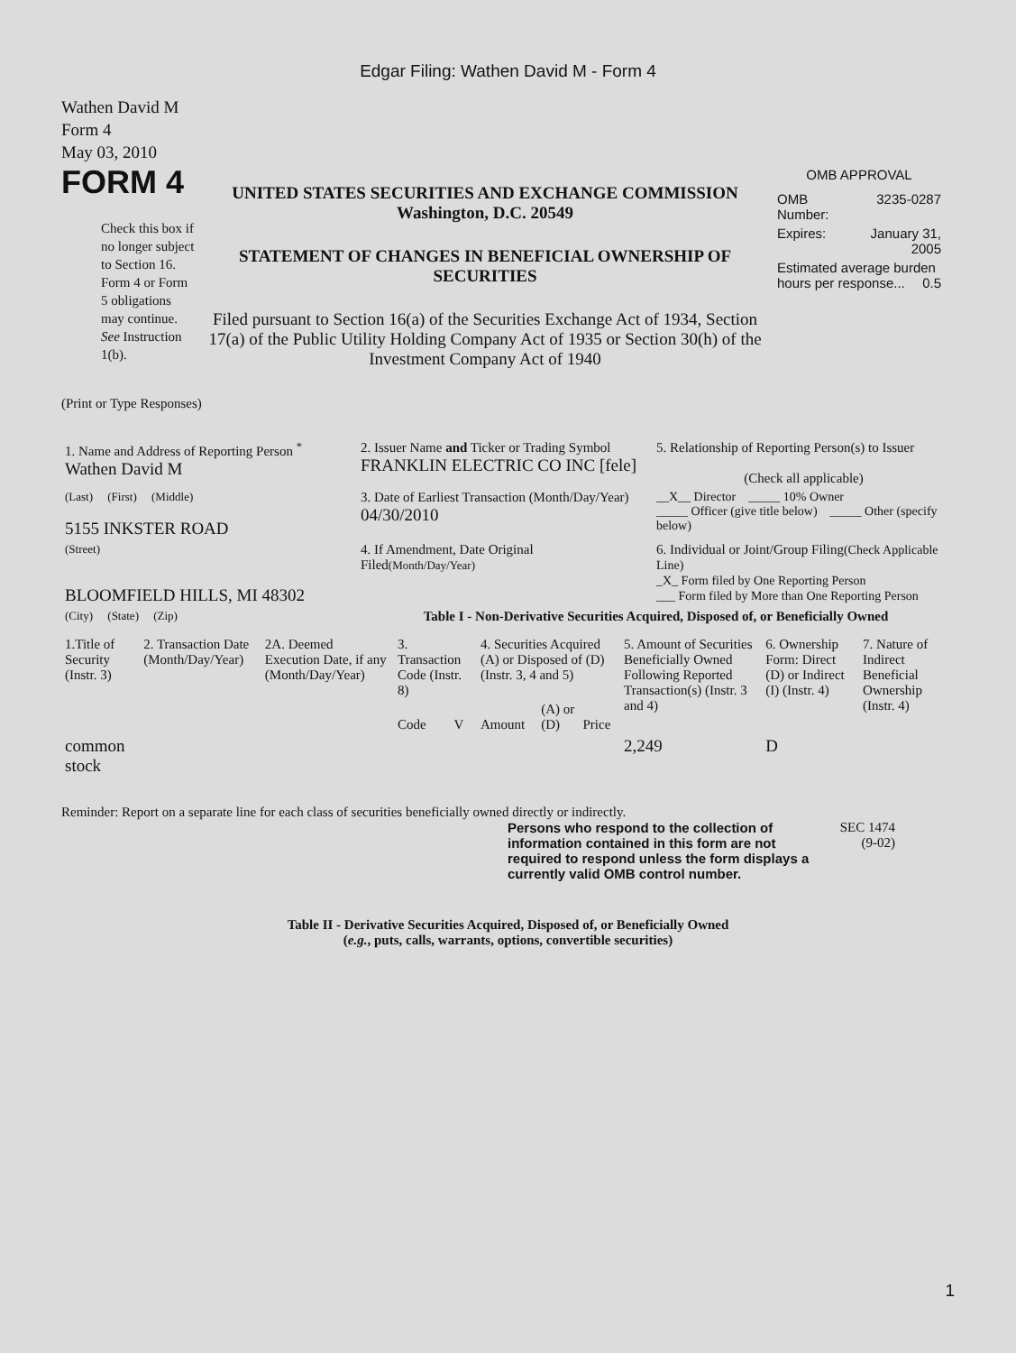Edgar Filing: Wathen David M - Form 4
Wathen David M
Form 4
May 03, 2010
FORM 4
Check this box if no longer subject to Section 16. Form 4 or Form 5 obligations may continue. See Instruction 1(b).
UNITED STATES SECURITIES AND EXCHANGE COMMISSION
Washington, D.C. 20549
STATEMENT OF CHANGES IN BENEFICIAL OWNERSHIP OF SECURITIES
Filed pursuant to Section 16(a) of the Securities Exchange Act of 1934, Section 17(a) of the Public Utility Holding Company Act of 1935 or Section 30(h) of the Investment Company Act of 1940
OMB APPROVAL
| OMB Number: | 3235-0287 |
| Expires: | January 31, 2005 |
| Estimated average burden hours per response... 0.5 | |
(Print or Type Responses)
| 1. Name and Address of Reporting Person <sup>*</sup> Wathen David M | 2. Issuer Name and Ticker or Trading Symbol FRANKLIN ELECTRIC CO INC [fele] | 5. Relationship of Reporting Person(s) to Issuer (Check all applicable) |
| (Last) (First) (Middle) 5155 INKSTER ROAD | 3. Date of Earliest Transaction (Month/Day/Year) 04/30/2010 | __X__ Director _____ 10% Owner _____ Officer (give title below) _____ Other (specify below) |
| (Street) BLOOMFIELD HILLS, MI 48302 | 4. If Amendment, Date Original Filed (Month/Day/Year) | 6. Individual or Joint/Group Filing (Check Applicable Line) _X_ Form filed by One Reporting Person ___ Form filed by More than One Reporting Person |
| (City) (State) (Zip) | Table I - Non-Derivative Securities Acquired, Disposed of, or Beneficially Owned | |
| 1.Title of Security (Instr. 3) | 2. Transaction Date (Month/Day/Year) | 2A. Deemed Execution Date, if any (Month/Day/Year) | 3. Transaction Code (Instr. 8) | | 4. Securities Acquired (A) or Disposed of (D) (Instr. 3, 4 and 5) | | | 5. Amount of Securities Beneficially Owned Following Reported Transaction(s) (Instr. 3 and 4) | 6. Ownership Form: Direct (D) or Indirect (I) (Instr. 4) | 7. Nature of Indirect Beneficial Ownership (Instr. 4) |
| --- | --- | --- | --- | --- | --- | --- | --- | --- | --- | --- |
| | | | Code | V | Amount | (A) or (D) | Price | | | |
| common stock | | | | | | | | 2,249 | D | |
Reminder: Report on a separate line for each class of securities beneficially owned directly or indirectly.
Persons who respond to the collection of information contained in this form are not required to respond unless the form displays a currently valid OMB control number.
SEC 1474 (9-02)
Table II - Derivative Securities Acquired, Disposed of, or Beneficially Owned
(e.g., puts, calls, warrants, options, convertible securities)
1